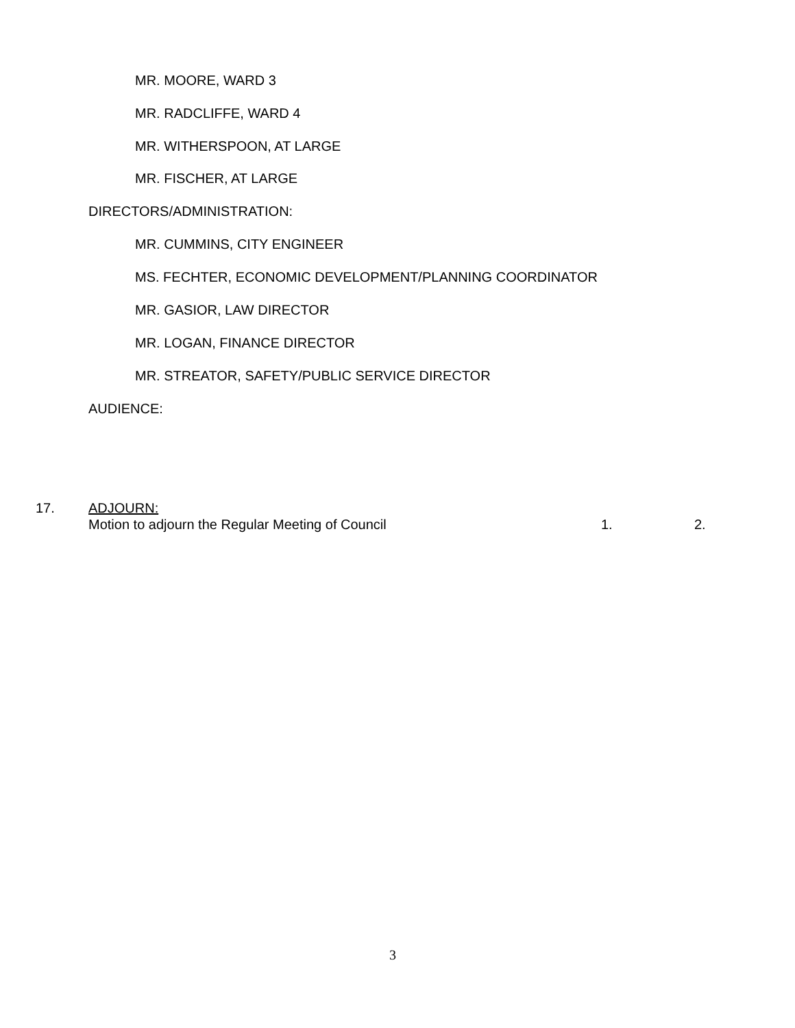MR. MOORE, WARD 3
MR. RADCLIFFE, WARD 4
MR. WITHERSPOON, AT LARGE
MR. FISCHER, AT LARGE
DIRECTORS/ADMINISTRATION:
MR. CUMMINS, CITY ENGINEER
MS. FECHTER, ECONOMIC DEVELOPMENT/PLANNING COORDINATOR
MR. GASIOR, LAW DIRECTOR
MR. LOGAN, FINANCE DIRECTOR
MR. STREATOR, SAFETY/PUBLIC SERVICE DIRECTOR
AUDIENCE:
17. ADJOURN:
Motion to adjourn the Regular Meeting of Council 1. 2.
3